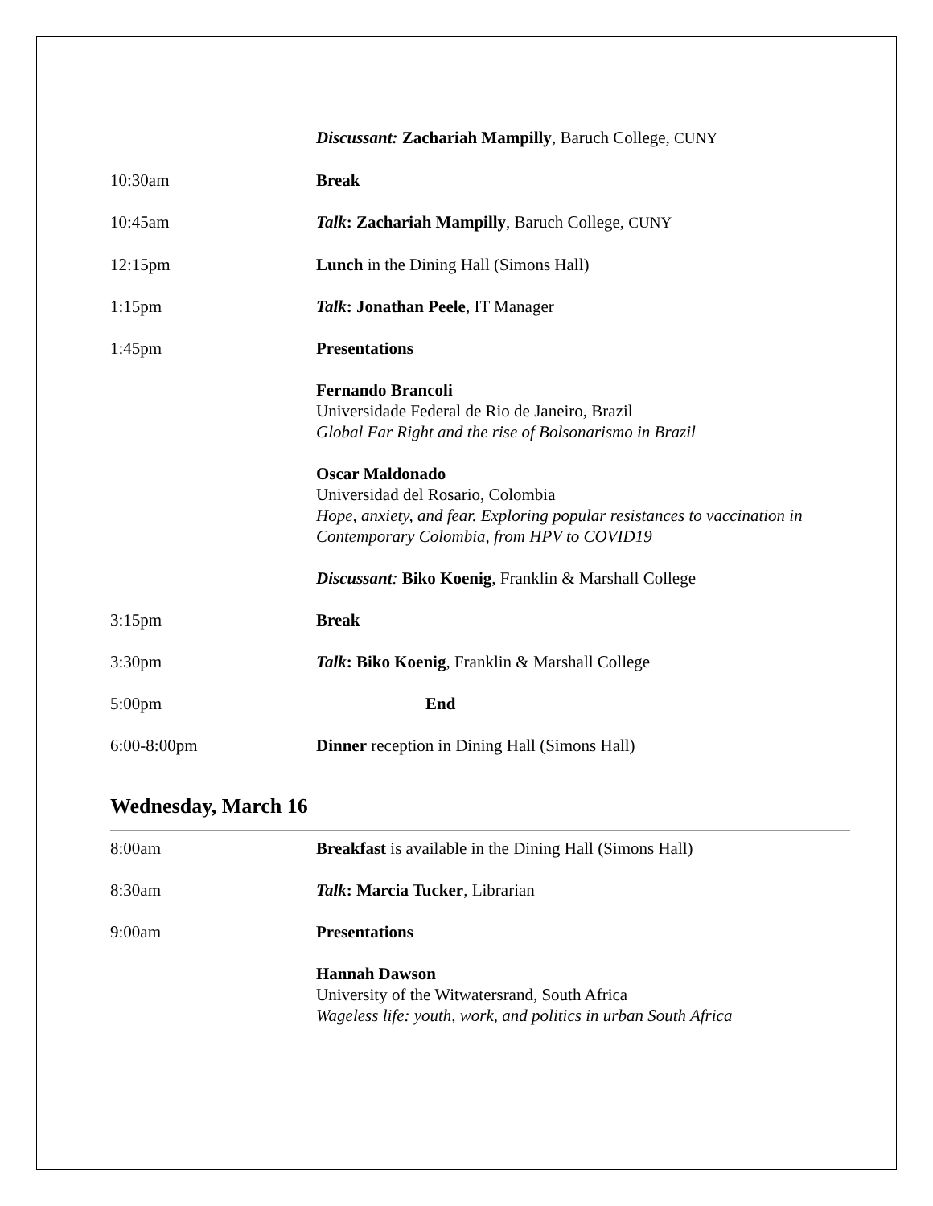Discussant: Zachariah Mampilly, Baruch College, CUNY
10:30am Break
10:45am Talk: Zachariah Mampilly, Baruch College, CUNY
12:15pm Lunch in the Dining Hall (Simons Hall)
1:15pm Talk: Jonathan Peele, IT Manager
1:45pm Presentations
Fernando Brancoli
Universidade Federal de Rio de Janeiro, Brazil
Global Far Right and the rise of Bolsonarismo in Brazil
Oscar Maldonado
Universidad del Rosario, Colombia
Hope, anxiety, and fear. Exploring popular resistances to vaccination in Contemporary Colombia, from HPV to COVID19
Discussant: Biko Koenig, Franklin & Marshall College
3:15pm Break
3:30pm Talk: Biko Koenig, Franklin & Marshall College
5:00pm End
6:00-8:00pm Dinner reception in Dining Hall (Simons Hall)
Wednesday, March 16
8:00am Breakfast is available in the Dining Hall (Simons Hall)
8:30am Talk: Marcia Tucker, Librarian
9:00am Presentations
Hannah Dawson
University of the Witwatersrand, South Africa
Wageless life: youth, work, and politics in urban South Africa